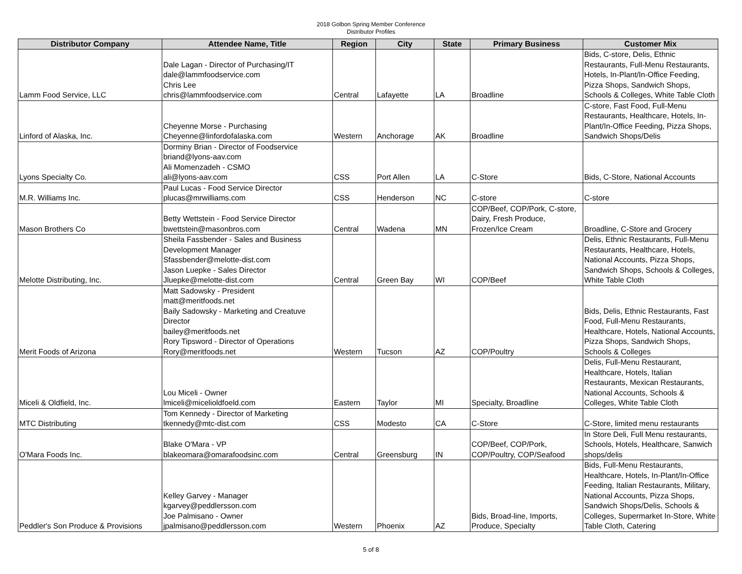2018 Golbon Spring Member Conference
Distributor Profiles
| Distributor Company | Attendee Name, Title | Region | City | State | Primary Business | Customer Mix |
| --- | --- | --- | --- | --- | --- | --- |
| Lamm Food Service, LLC | Dale Lagan - Director of Purchasing/IT dale@lammfoodservice.com Chris Lee chris@lammfoodservice.com | Central | Lafayette | LA | Broadline | Bids, C-store, Delis, Ethnic Restaurants, Full-Menu Restaurants, Hotels, In-Plant/In-Office Feeding, Pizza Shops, Sandwich Shops, Schools & Colleges, White Table Cloth |
| Linford of Alaska, Inc. | Cheyenne Morse - Purchasing Cheyenne@linfordofalaska.com | Western | Anchorage | AK | Broadline | C-store, Fast Food, Full-Menu Restaurants, Healthcare, Hotels, In-Plant/In-Office Feeding, Pizza Shops, Sandwich Shops/Delis |
| Lyons Specialty Co. | Dorminy Brian - Director of Foodservice briand@lyons-aav.com Ali Momenzadeh - CSMO ali@lyons-aav.com | CSS | Port Allen | LA | C-Store | Bids, C-Store, National Accounts |
| M.R. Williams Inc. | Paul Lucas - Food Service Director plucas@mrwilliams.com | CSS | Henderson | NC | C-store | C-store |
| Mason Brothers Co | Betty Wettstein - Food Service Director bwettstein@masonbros.com | Central | Wadena | MN | COP/Beef, COP/Pork, C-store, Dairy, Fresh Produce, Frozen/Ice Cream | Broadline, C-Store and Grocery |
| Melotte Distributing, Inc. | Sheila Fassbender - Sales and Business Development Manager Sfassbender@melotte-dist.com Jason Luepke - Sales Director Jluepke@melotte-dist.com | Central | Green Bay | WI | COP/Beef | Delis, Ethnic Restaurants, Full-Menu Restaurants, Healthcare, Hotels, National Accounts, Pizza Shops, Sandwich Shops, Schools & Colleges, White Table Cloth |
| Merit Foods of Arizona | Matt Sadowsky - President matt@meritfoods.net Baily Sadowsky - Marketing and Creatuve Director bailey@meritfoods.net Rory Tipsword - Director of Operations Rory@meritfoods.net | Western | Tucson | AZ | COP/Poultry | Bids, Delis, Ethnic Restaurants, Fast Food, Full-Menu Restaurants, Healthcare, Hotels, National Accounts, Pizza Shops, Sandwich Shops, Schools & Colleges |
| Miceli & Oldfield, Inc. | Lou Miceli - Owner lmiceli@micelioldfoeld.com | Eastern | Taylor | MI | Specialty, Broadline | Delis, Full-Menu Restaurant, Healthcare, Hotels, Italian Restaurants, Mexican Restaurants, National Accounts, Schools & Colleges, White Table Cloth |
| MTC Distributing | Tom Kennedy - Director of Marketing tkennedy@mtc-dist.com | CSS | Modesto | CA | C-Store | C-Store, limited menu restaurants |
| O'Mara Foods Inc. | Blake O'Mara - VP blakeomara@omarafoodsinc.com | Central | Greensburg | IN | COP/Beef, COP/Pork, COP/Poultry, COP/Seafood | In Store Deli, Full Menu restaurants, Schools, Hotels, Healthcare, Sanwich shops/delis |
| Peddler's Son Produce & Provisions | Kelley Garvey - Manager kgarvey@peddlersson.com Joe Palmisano - Owner jpalmisano@peddlersson.com | Western | Phoenix | AZ | Bids, Broad-line, Imports, Produce, Specialty | Bids, Full-Menu Restaurants, Healthcare, Hotels, In-Plant/In-Office Feeding, Italian Restaurants, Military, National Accounts, Pizza Shops, Sandwich Shops/Delis, Schools & Colleges, Supermarket In-Store, White Table Cloth, Catering |
5 of 8